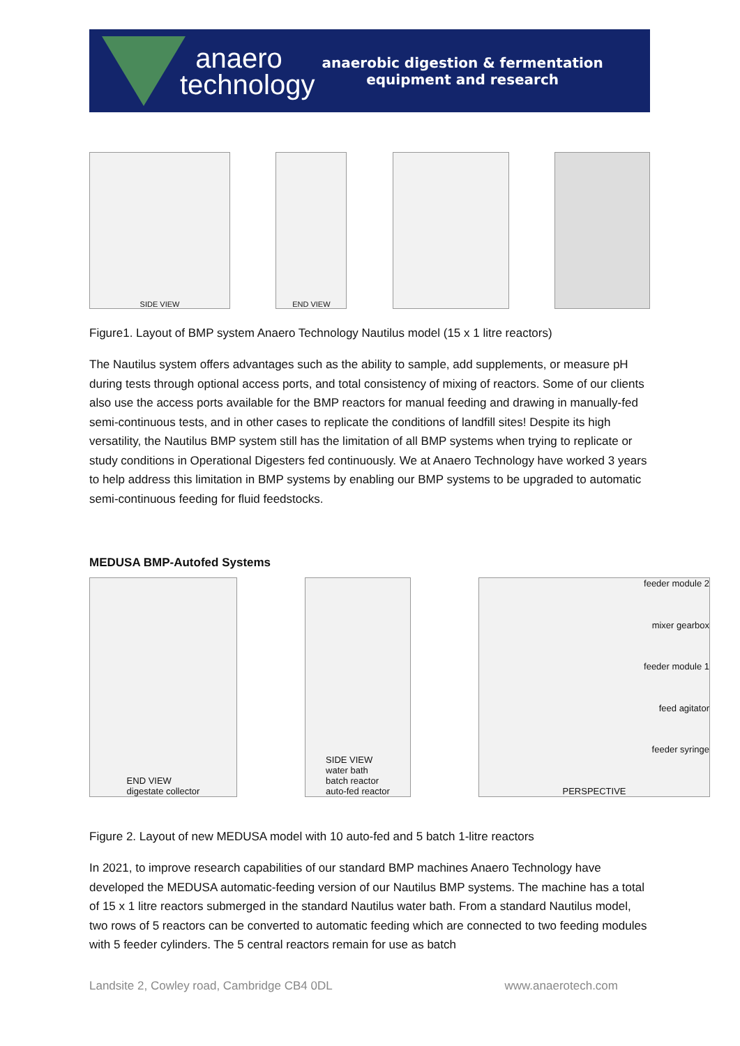anaero
technology
anaerobic digestion & fermentation
equipment and research
SIDE VIEW END VIEW
Figure1. Layout of BMP system Anaero Technology Nautilus model (15 x 1 litre reactors)
The Nautilus system offers advantages such as the ability to sample, add supplements, or measure pH during tests through optional access ports, and total consistency of mixing of reactors. Some of our clients also use the access ports available for the BMP reactors for manual feeding and drawing in manually-fed semi-continuous tests, and in other cases to replicate the conditions of landfill sites! Despite its high versatility, the Nautilus BMP system still has the limitation of all BMP systems when trying to replicate or study conditions in Operational Digesters fed continuously. We at Anaero Technology have worked 3 years to help address this limitation in BMP systems by enabling our BMP systems to be upgraded to automatic semi-continuous feeding for fluid feedstocks.
MEDUSA BMP-Autofed Systems
END VIEW
digestate collector
SIDE VIEW
water bath
batch reactor
auto-fed reactor
feeder module 2
mixer gearbox
feeder module 1
feed agitator
feeder syringe
PERSPECTIVE
Figure 2. Layout of new MEDUSA model with 10 auto-fed and 5 batch 1-litre reactors
In 2021, to improve research capabilities of our standard BMP machines Anaero Technology have developed the MEDUSA automatic-feeding version of our Nautilus BMP systems. The machine has a total of 15 x 1 litre reactors submerged in the standard Nautilus water bath. From a standard Nautilus model, two rows of 5 reactors can be converted to automatic feeding which are connected to two feeding modules with 5 feeder cylinders. The 5 central reactors remain for use as batch
Landsite 2, Cowley road, Cambridge CB4 0DL www.anaerotech.com